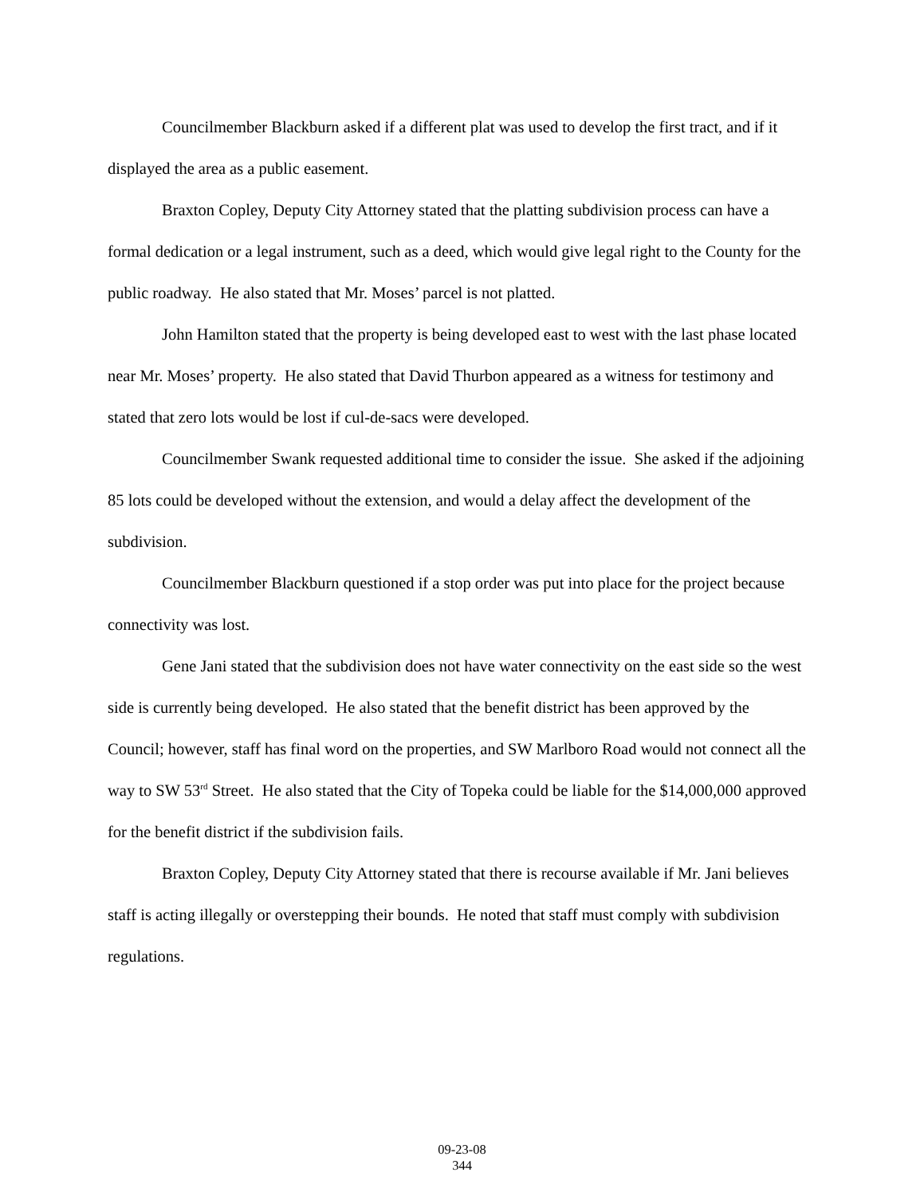Councilmember Blackburn asked if a different plat was used to develop the first tract, and if it displayed the area as a public easement.
Braxton Copley, Deputy City Attorney stated that the platting subdivision process can have a formal dedication or a legal instrument, such as a deed, which would give legal right to the County for the public roadway. He also stated that Mr. Moses’ parcel is not platted.
John Hamilton stated that the property is being developed east to west with the last phase located near Mr. Moses’ property. He also stated that David Thurbon appeared as a witness for testimony and stated that zero lots would be lost if cul-de-sacs were developed.
Councilmember Swank requested additional time to consider the issue. She asked if the adjoining 85 lots could be developed without the extension, and would a delay affect the development of the subdivision.
Councilmember Blackburn questioned if a stop order was put into place for the project because connectivity was lost.
Gene Jani stated that the subdivision does not have water connectivity on the east side so the west side is currently being developed. He also stated that the benefit district has been approved by the Council; however, staff has final word on the properties, and SW Marlboro Road would not connect all the way to SW 53<sup>rd</sup> Street. He also stated that the City of Topeka could be liable for the $14,000,000 approved for the benefit district if the subdivision fails.
Braxton Copley, Deputy City Attorney stated that there is recourse available if Mr. Jani believes staff is acting illegally or overstepping their bounds. He noted that staff must comply with subdivision regulations.
09-23-08
344